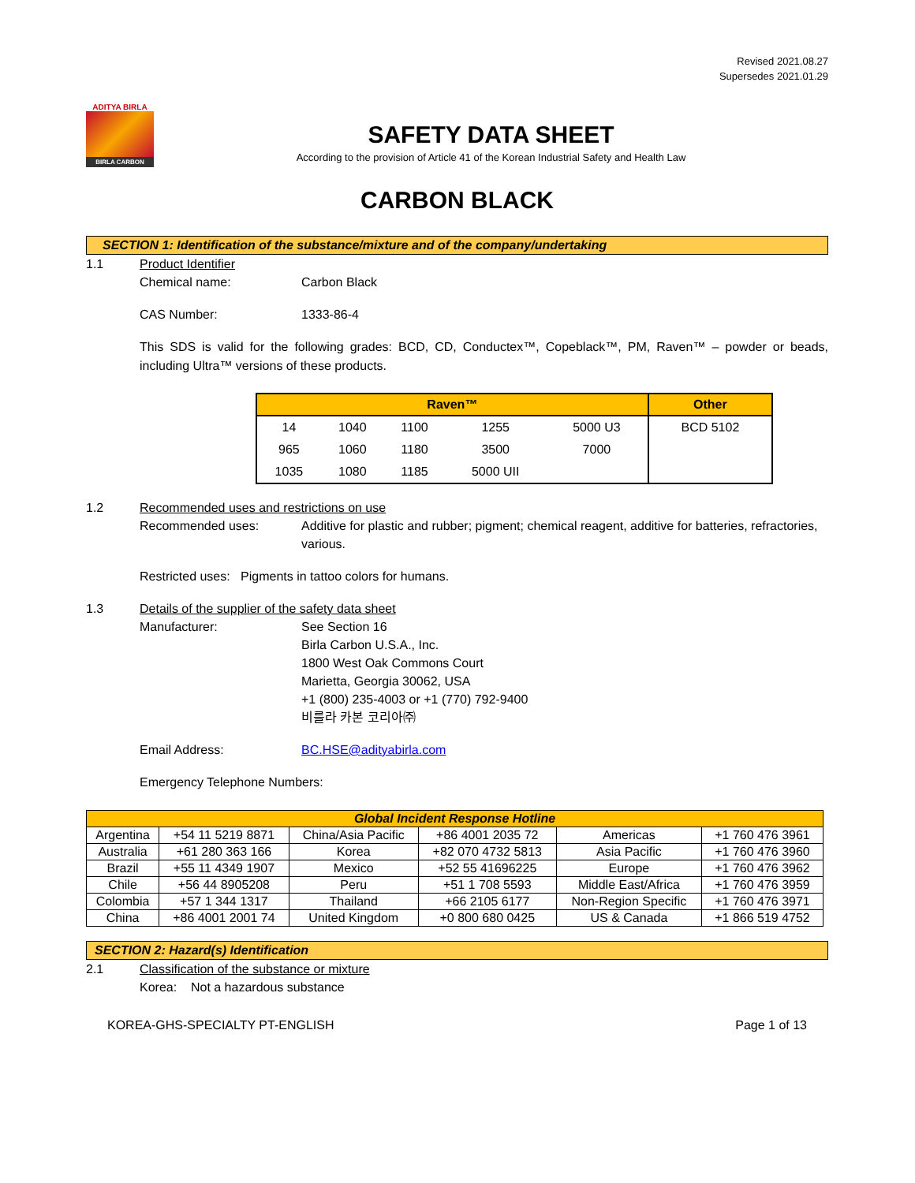Revised 2021.08.27
Supersedes 2021.01.29
ADITYA BIRLA
BIRLA CARBON
SAFETY DATA SHEET
According to the provision of Article 41 of the Korean Industrial Safety and Health Law
CARBON BLACK
SECTION 1: Identification of the substance/mixture and of the company/undertaking
1.1 Product Identifier
Chemical name:
Carbon Black
CAS Number:
1333-86-4
This SDS is valid for the following grades: BCD, CD, Conductex™, Copeblack™, PM, Raven™ – powder or beads, including Ultra™ versions of these products.
| Raven™ | | | | | Other |
| --- | --- | --- | --- | --- | --- |
| 14 | 1040 | 1100 | 1255 | 5000 U3 | BCD 5102 |
| 965 | 1060 | 1180 | 3500 | 7000 | |
| 1035 | 1080 | 1185 | 5000 UII | | |
1.2 Recommended uses and restrictions on use
Recommended uses: Additive for plastic and rubber; pigment; chemical reagent, additive for batteries, refractories, various.
Restricted uses: Pigments in tattoo colors for humans.
1.3 Details of the supplier of the safety data sheet
Manufacturer: See Section 16
Birla Carbon U.S.A., Inc.
1800 West Oak Commons Court
Marietta, Georgia 30062, USA
+1 (800) 235-4003 or +1 (770) 792-9400
비를라 카본 코리아㈜
Email Address: BC.HSE@adityabirla.com
Emergency Telephone Numbers:
| Global Incident Response Hotline | | | | | |
| --- | --- | --- | --- | --- | --- |
| Argentina | +54 11 5219 8871 | China/Asia Pacific | +86 4001 2035 72 | Americas | +1 760 476 3961 |
| Australia | +61 280 363 166 | Korea | +82 070 4732 5813 | Asia Pacific | +1 760 476 3960 |
| Brazil | +55 11 4349 1907 | Mexico | +52 55 41696225 | Europe | +1 760 476 3962 |
| Chile | +56 44 8905208 | Peru | +51 1 708 5593 | Middle East/Africa | +1 760 476 3959 |
| Colombia | +57 1 344 1317 | Thailand | +66 2105 6177 | Non-Region Specific | +1 760 476 3971 |
| China | +86 4001 2001 74 | United Kingdom | +0 800 680 0425 | US & Canada | +1 866 519 4752 |
SECTION 2: Hazard(s) Identification
2.1 Classification of the substance or mixture
Korea: Not a hazardous substance
KOREA-GHS-SPECIALTY PT-ENGLISH Page 1 of 13